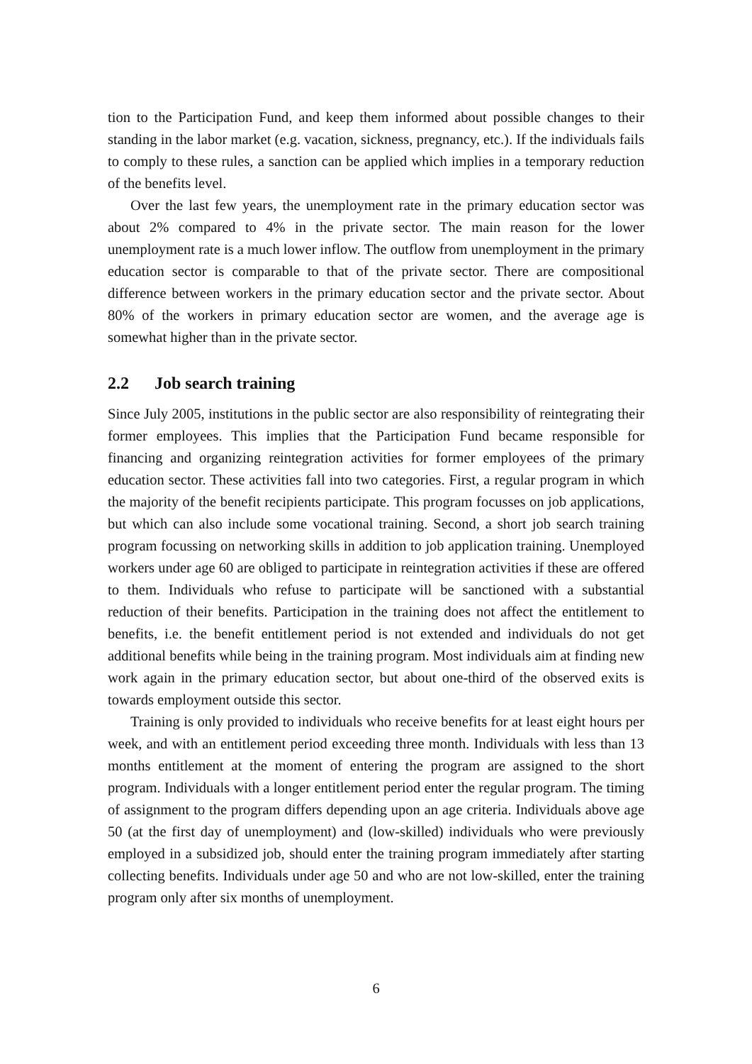tion to the Participation Fund, and keep them informed about possible changes to their standing in the labor market (e.g. vacation, sickness, pregnancy, etc.). If the individuals fails to comply to these rules, a sanction can be applied which implies in a temporary reduction of the benefits level.
Over the last few years, the unemployment rate in the primary education sector was about 2% compared to 4% in the private sector. The main reason for the lower unemployment rate is a much lower inflow. The outflow from unemployment in the primary education sector is comparable to that of the private sector. There are compositional difference between workers in the primary education sector and the private sector. About 80% of the workers in primary education sector are women, and the average age is somewhat higher than in the private sector.
2.2 Job search training
Since July 2005, institutions in the public sector are also responsibility of reintegrating their former employees. This implies that the Participation Fund became responsible for financing and organizing reintegration activities for former employees of the primary education sector. These activities fall into two categories. First, a regular program in which the majority of the benefit recipients participate. This program focusses on job applications, but which can also include some vocational training. Second, a short job search training program focussing on networking skills in addition to job application training. Unemployed workers under age 60 are obliged to participate in reintegration activities if these are offered to them. Individuals who refuse to participate will be sanctioned with a substantial reduction of their benefits. Participation in the training does not affect the entitlement to benefits, i.e. the benefit entitlement period is not extended and individuals do not get additional benefits while being in the training program. Most individuals aim at finding new work again in the primary education sector, but about one-third of the observed exits is towards employment outside this sector.
Training is only provided to individuals who receive benefits for at least eight hours per week, and with an entitlement period exceeding three month. Individuals with less than 13 months entitlement at the moment of entering the program are assigned to the short program. Individuals with a longer entitlement period enter the regular program. The timing of assignment to the program differs depending upon an age criteria. Individuals above age 50 (at the first day of unemployment) and (low-skilled) individuals who were previously employed in a subsidized job, should enter the training program immediately after starting collecting benefits. Individuals under age 50 and who are not low-skilled, enter the training program only after six months of unemployment.
6